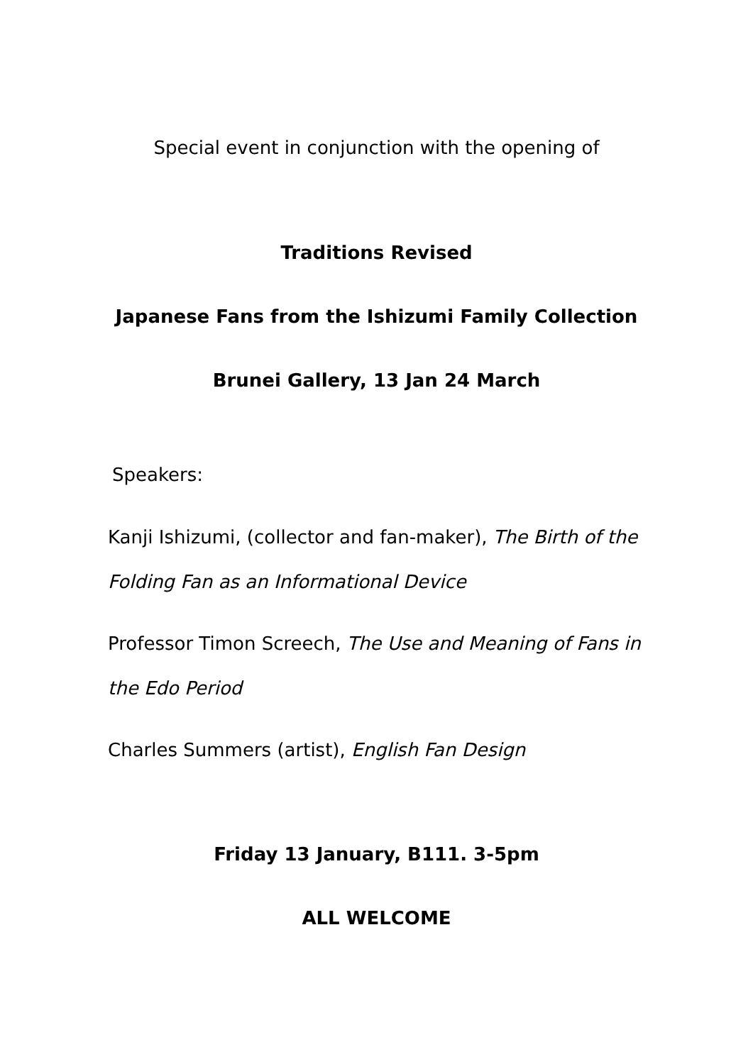Special event in conjunction with the opening of
Traditions Revised
Japanese Fans from the Ishizumi Family Collection
Brunei Gallery, 13 Jan 24 March
Speakers:
Kanji Ishizumi, (collector and fan-maker), The Birth of the Folding Fan as an Informational Device
Professor Timon Screech, The Use and Meaning of Fans in the Edo Period
Charles Summers (artist), English Fan Design
Friday 13 January, B111. 3-5pm
ALL WELCOME